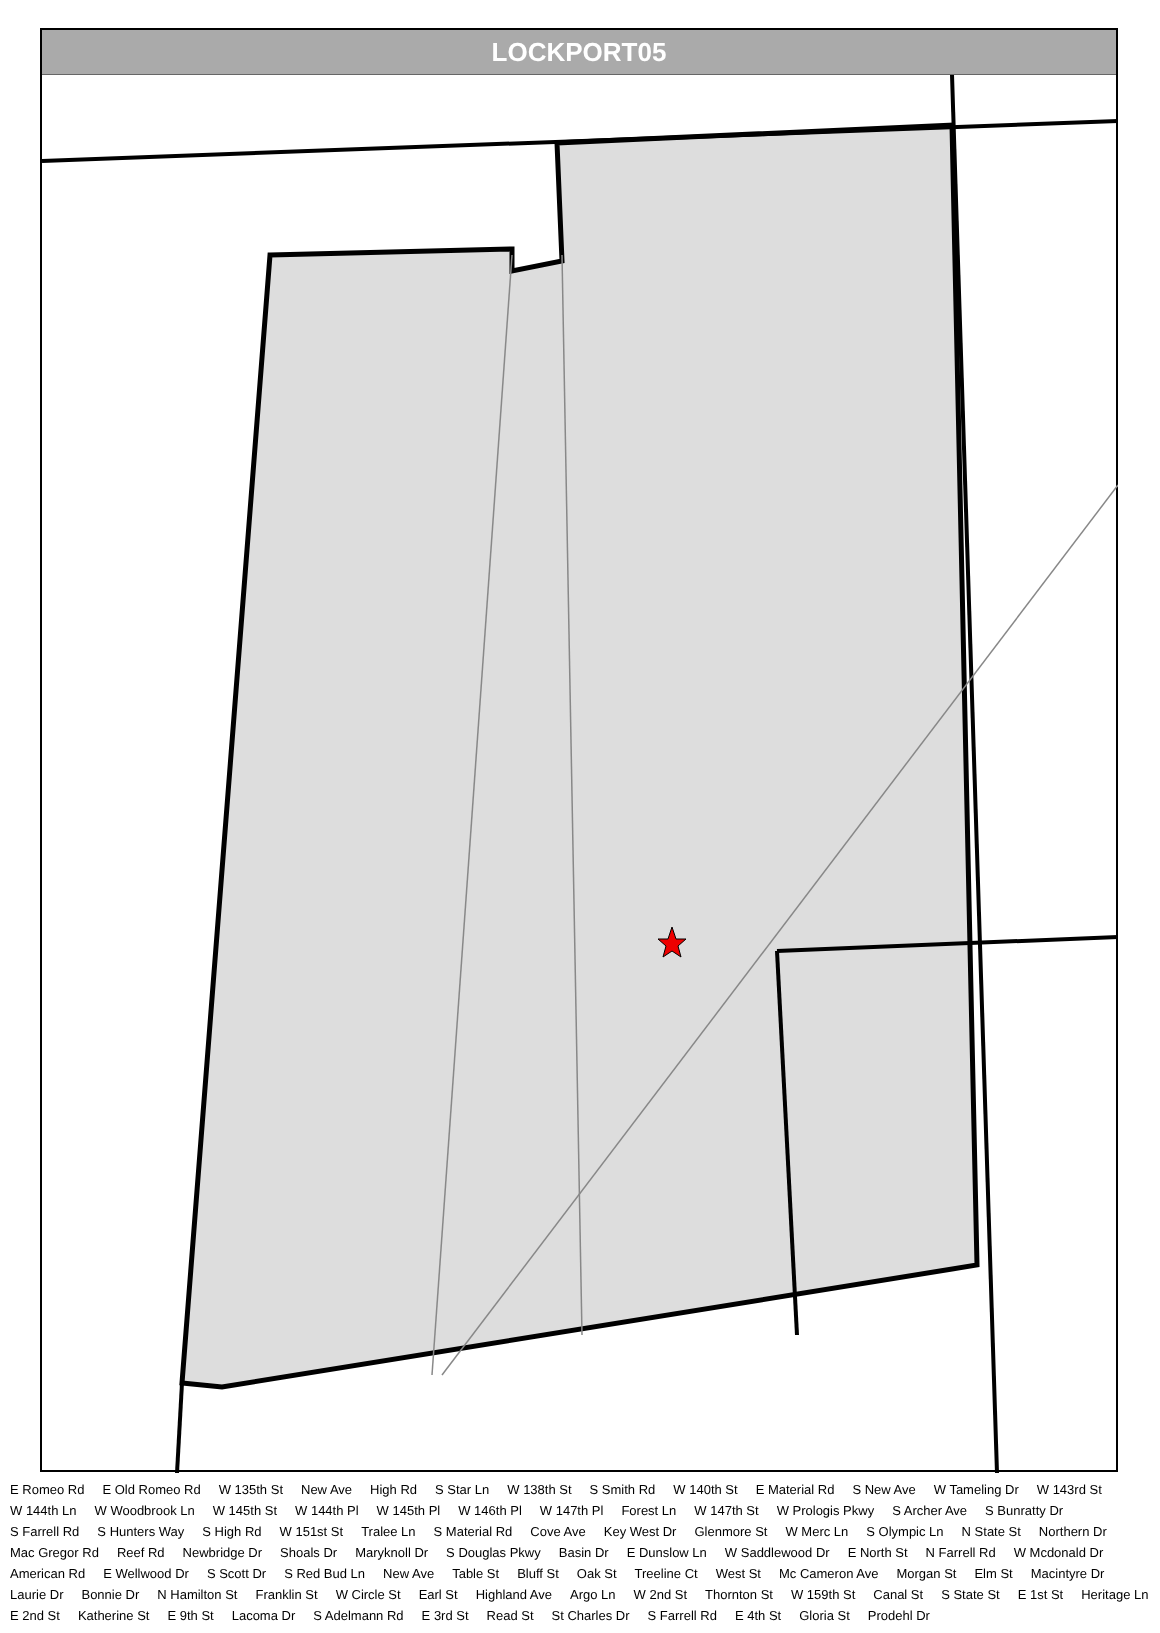LOCKPORT05
E Romeo Rd E Old Romeo Rd W 135th St New Ave High Rd S Star Ln W 138th St S Smith Rd W 140th St E Material Rd S New Ave W Tameling Dr W 143rd St W 144th Ln W Woodbrook Ln W 145th St W 144th Pl W 145th Pl W 146th Pl W 147th Pl Forest Ln W 147th St W Prologis Pkwy S Archer Ave S Bunratty Dr S Farrell Rd S Hunters Way S High Rd W 151st St Tralee Ln S Material Rd Cove Ave Key West Dr Glenmore St W Merc Ln S Olympic Ln N State St Northern Dr Mac Gregor Rd Reef Rd Newbridge Dr Shoals Dr Maryknoll Dr S Douglas Pkwy Basin Dr E Dunslow Ln W Saddlewood Dr E North St N Farrell Rd W Mcdonald Dr American Rd E Wellwood Dr S Scott Dr S Red Bud Ln New Ave Table St Bluff St Oak St Treeline Ct West St Mc Cameron Ave Morgan St Elm St Macintyre Dr Laurie Dr Bonnie Dr N Hamilton St Franklin St W Circle St Earl St Highland Ave Argo Ln W 2nd St Thornton St W 159th St Canal St S State St E 1st St Heritage Ln E 2nd St Katherine St E 9th St Lacoma Dr S Adelmann Rd E 3rd St Read St St Charles Dr S Farrell Rd E 4th St Gloria St Prodehl Dr